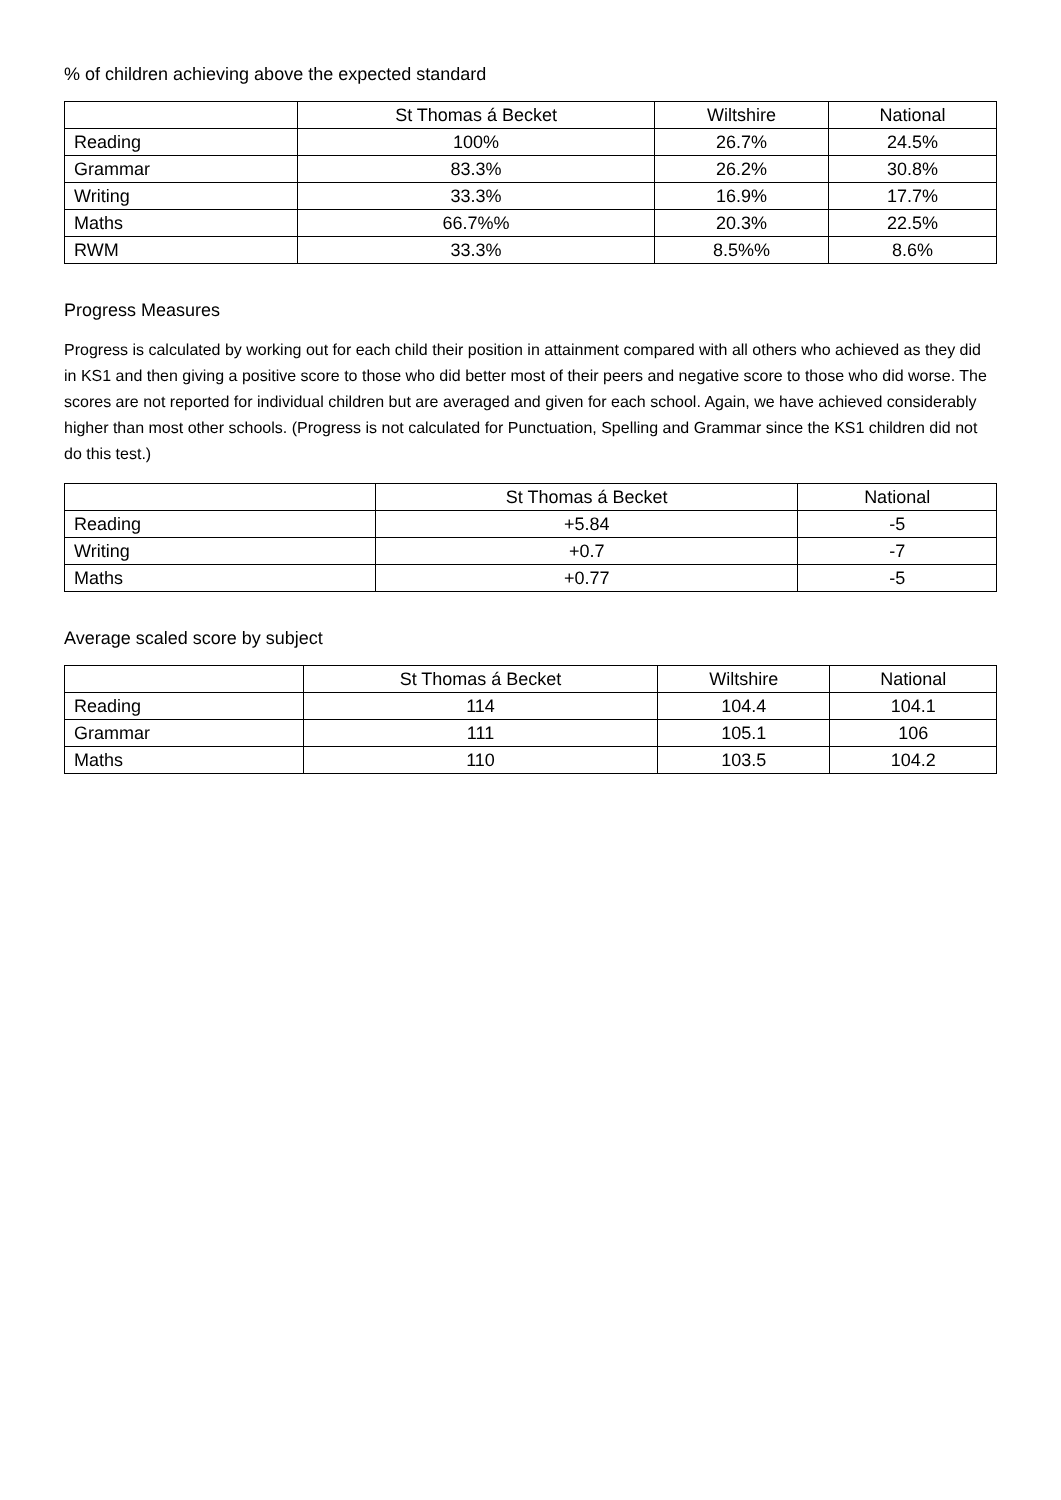% of children achieving above the expected standard
| | St Thomas á Becket | Wiltshire | National |
| --- | --- | --- | --- |
| Reading | 100% | 26.7% | 24.5% |
| Grammar | 83.3% | 26.2% | 30.8% |
| Writing | 33.3% | 16.9% | 17.7% |
| Maths | 66.7%% | 20.3% | 22.5% |
| RWM | 33.3% | 8.5%% | 8.6% |
Progress Measures
Progress is calculated by working out for each child their position in attainment compared with all others who achieved as they did in KS1 and then giving a positive score to those who did better most of their peers and negative score to those who did worse. The scores are not reported for individual children but are averaged and given for each school. Again, we have achieved considerably higher than most other schools. (Progress is not calculated for Punctuation, Spelling and Grammar since the KS1 children did not do this test.)
| | St Thomas á Becket | National |
| --- | --- | --- |
| Reading | +5.84 | -5 |
| Writing | +0.7 | -7 |
| Maths | +0.77 | -5 |
Average scaled score by subject
| | St Thomas á Becket | Wiltshire | National |
| --- | --- | --- | --- |
| Reading | 114 | 104.4 | 104.1 |
| Grammar | 111 | 105.1 | 106 |
| Maths | 110 | 103.5 | 104.2 |